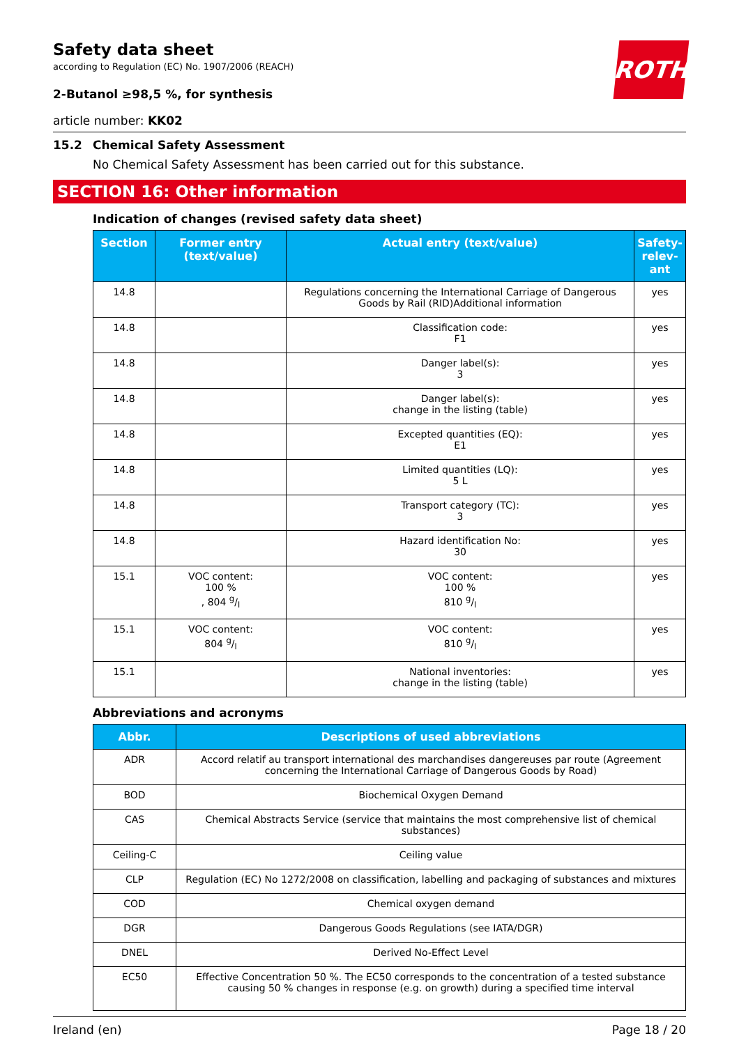ROTH
Safety data sheet
according to Regulation (EC) No. 1907/2006 (REACH)
2-Butanol ≥98,5 %, for synthesis
article number: KK02
15.2 Chemical Safety Assessment
No Chemical Safety Assessment has been carried out for this substance.
SECTION 16: Other information
Indication of changes (revised safety data sheet)
| Section | Former entry (text/value) | Actual entry (text/value) | Safety-relev-ant |
| --- | --- | --- | --- |
| 14.8 | | Regulations concerning the International Carriage of Dangerous Goods by Rail (RID)Additional information | yes |
| 14.8 | | Classification code: F1 | yes |
| 14.8 | | Danger label(s): 3 | yes |
| 14.8 | | Danger label(s): change in the listing (table) | yes |
| 14.8 | | Excepted quantities (EQ): E1 | yes |
| 14.8 | | Limited quantities (LQ): 5 L | yes |
| 14.8 | | Transport category (TC): 3 | yes |
| 14.8 | | Hazard identification No: 30 | yes |
| 15.1 | VOC content: 100 % , 804 g/l | VOC content: 100 % 810 g/l | yes |
| 15.1 | VOC content: 804 g/l | VOC content: 810 g/l | yes |
| 15.1 | | National inventories: change in the listing (table) | yes |
Abbreviations and acronyms
| Abbr. | Descriptions of used abbreviations |
| --- | --- |
| ADR | Accord relatif au transport international des marchandises dangereuses par route (Agreement concerning the International Carriage of Dangerous Goods by Road) |
| BOD | Biochemical Oxygen Demand |
| CAS | Chemical Abstracts Service (service that maintains the most comprehensive list of chemical substances) |
| Ceiling-C | Ceiling value |
| CLP | Regulation (EC) No 1272/2008 on classification, labelling and packaging of substances and mixtures |
| COD | Chemical oxygen demand |
| DGR | Dangerous Goods Regulations (see IATA/DGR) |
| DNEL | Derived No-Effect Level |
| EC50 | Effective Concentration 50 %. The EC50 corresponds to the concentration of a tested substance causing 50 % changes in response (e.g. on growth) during a specified time interval |
Ireland (en) Page 18 / 20